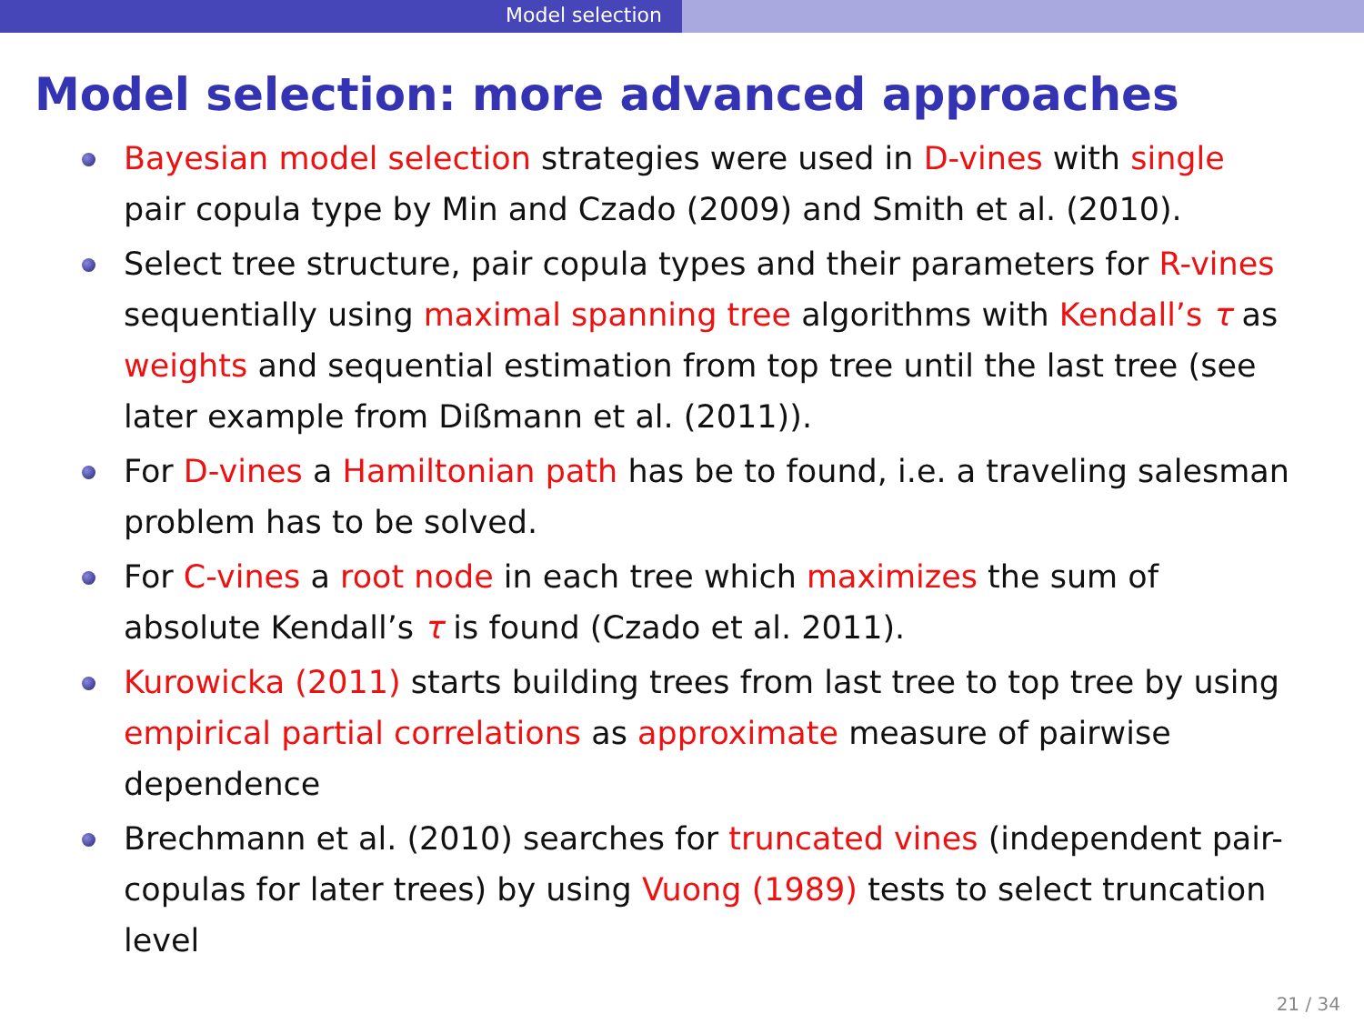Model selection
Model selection: more advanced approaches
Bayesian model selection strategies were used in D-vines with single pair copula type by Min and Czado (2009) and Smith et al. (2010).
Select tree structure, pair copula types and their parameters for R-vines sequentially using maximal spanning tree algorithms with Kendall’s τ as weights and sequential estimation from top tree until the last tree (see later example from Dißmann et al. (2011)).
For D-vines a Hamiltonian path has be to found, i.e. a traveling salesman problem has to be solved.
For C-vines a root node in each tree which maximizes the sum of absolute Kendall’s τ is found (Czado et al. 2011).
Kurowicka (2011) starts building trees from last tree to top tree by using empirical partial correlations as approximate measure of pairwise dependence
Brechmann et al. (2010) searches for truncated vines (independent pair-copulas for later trees) by using Vuong (1989) tests to select truncation level
21 / 34